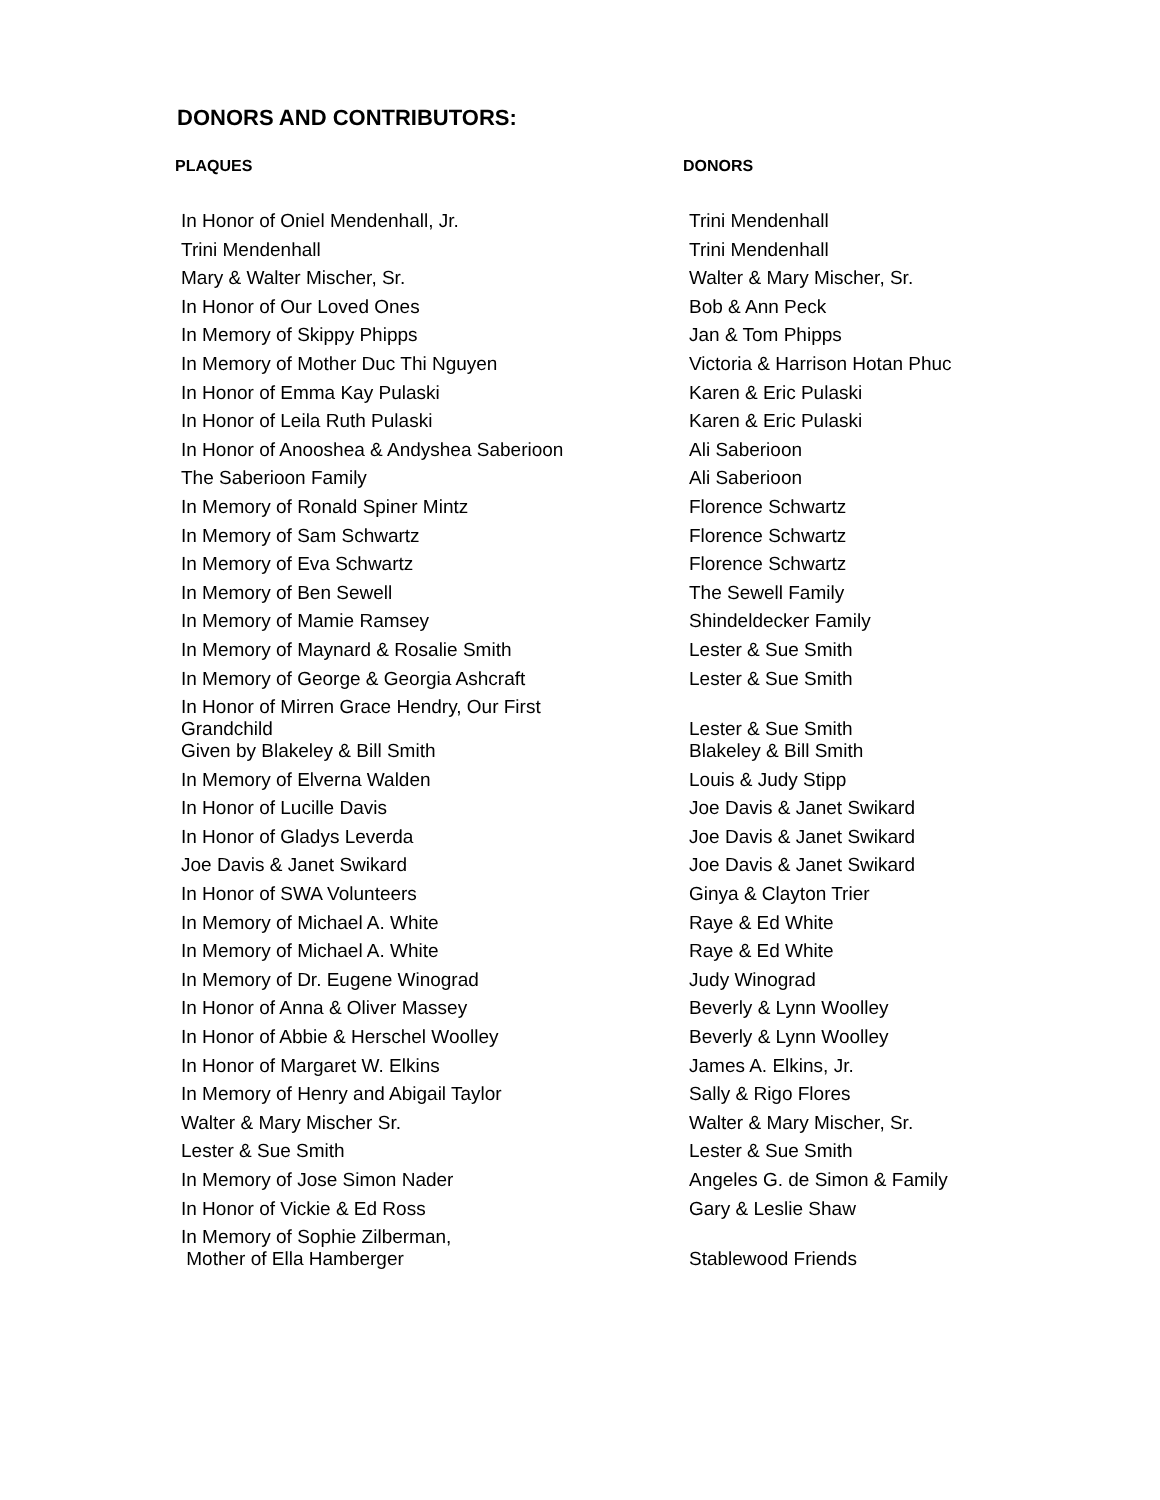DONORS AND CONTRIBUTORS:
| PLAQUES | DONORS |
| --- | --- |
| In Honor of Oniel Mendenhall, Jr. | Trini Mendenhall |
| Trini Mendenhall | Trini Mendenhall |
| Mary & Walter Mischer, Sr. | Walter & Mary Mischer, Sr. |
| In Honor of Our Loved Ones | Bob & Ann Peck |
| In Memory of Skippy Phipps | Jan & Tom Phipps |
| In Memory of Mother Duc Thi Nguyen | Victoria & Harrison Hotan Phuc |
| In Honor of Emma Kay Pulaski | Karen & Eric Pulaski |
| In Honor of Leila Ruth Pulaski | Karen & Eric Pulaski |
| In Honor of Anooshea & Andyshea Saberioon | Ali Saberioon |
| The Saberioon Family | Ali Saberioon |
| In Memory of Ronald Spiner Mintz | Florence Schwartz |
| In Memory of Sam Schwartz | Florence Schwartz |
| In Memory of Eva Schwartz | Florence Schwartz |
| In Memory of Ben Sewell | The Sewell Family |
| In Memory of Mamie Ramsey | Shindeldecker Family |
| In Memory of Maynard & Rosalie Smith | Lester & Sue Smith |
| In Memory of George & Georgia Ashcraft | Lester & Sue Smith |
| In Honor of Mirren Grace Hendry, Our First Grandchild | Lester & Sue Smith |
| Given by Blakeley & Bill Smith | Blakeley & Bill Smith |
| In Memory of Elverna Walden | Louis & Judy Stipp |
| In Honor of Lucille Davis | Joe Davis & Janet Swikard |
| In Honor of Gladys Leverda | Joe Davis & Janet Swikard |
| Joe Davis & Janet Swikard | Joe Davis & Janet Swikard |
| In Honor of SWA Volunteers | Ginya & Clayton Trier |
| In Memory of Michael A. White | Raye & Ed White |
| In Memory of Michael A. White | Raye & Ed White |
| In Memory of Dr. Eugene Winograd | Judy Winograd |
| In Honor of Anna & Oliver Massey | Beverly & Lynn Woolley |
| In Honor of Abbie & Herschel Woolley | Beverly & Lynn Woolley |
| In Honor of Margaret W. Elkins | James A. Elkins, Jr. |
| In Memory of Henry and Abigail Taylor | Sally & Rigo Flores |
| Walter & Mary Mischer Sr. | Walter & Mary Mischer, Sr. |
| Lester & Sue Smith | Lester & Sue Smith |
| In Memory of Jose Simon Nader | Angeles G. de Simon & Family |
| In Honor of Vickie & Ed Ross | Gary & Leslie Shaw |
| In Memory of Sophie Zilberman, Mother of Ella Hamberger | Stablewood Friends |